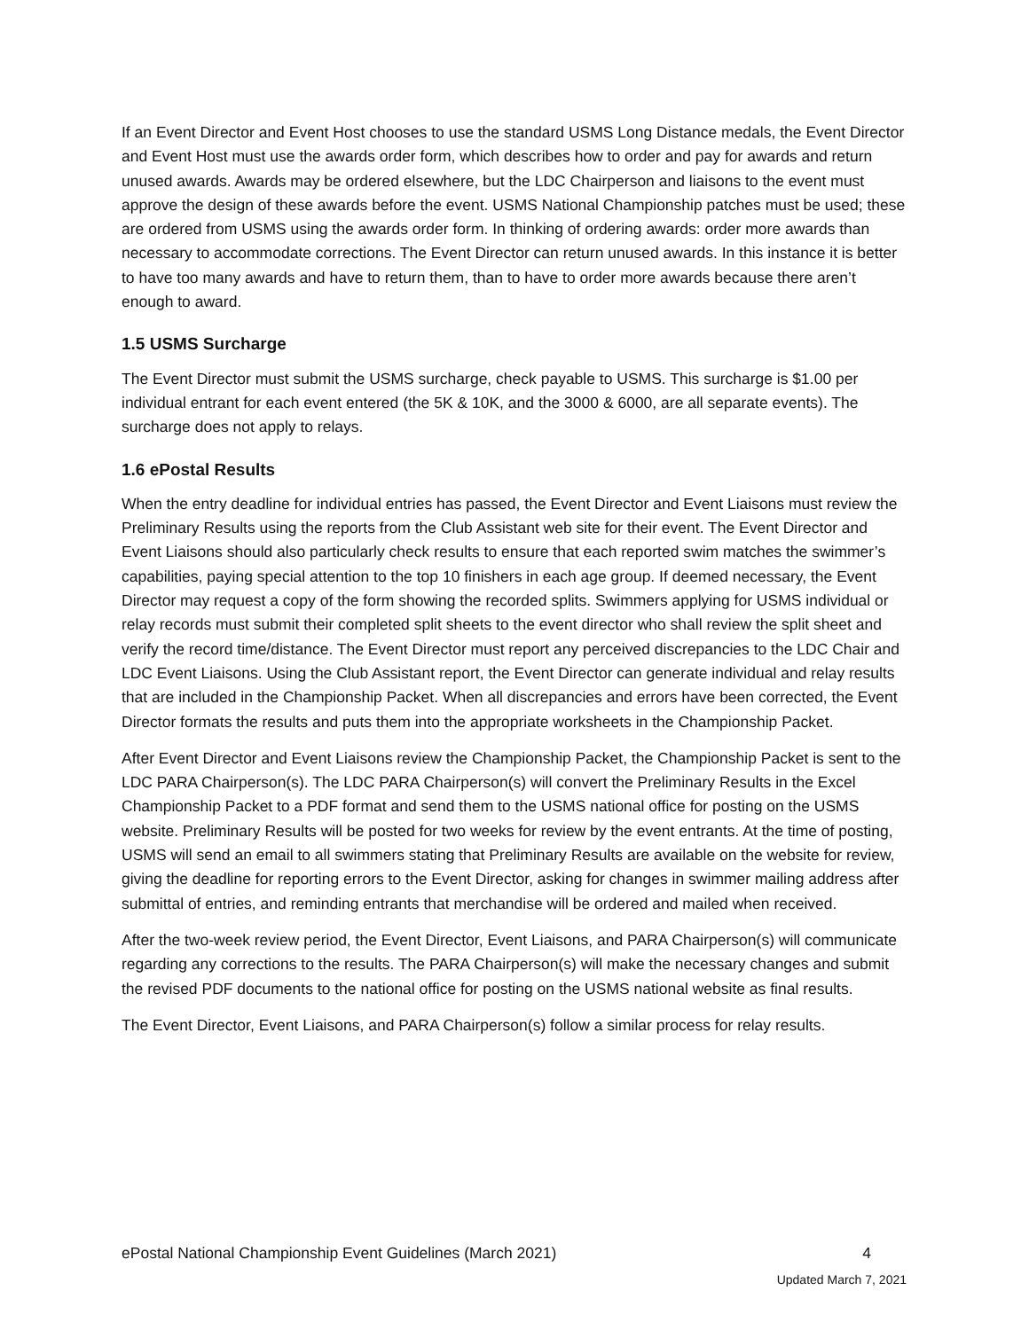If an Event Director and Event Host chooses to use the standard USMS Long Distance medals, the Event Director and Event Host must use the awards order form, which describes how to order and pay for awards and return unused awards. Awards may be ordered elsewhere, but the LDC Chairperson and liaisons to the event must approve the design of these awards before the event. USMS National Championship patches must be used; these are ordered from USMS using the awards order form. In thinking of ordering awards: order more awards than necessary to accommodate corrections. The Event Director can return unused awards. In this instance it is better to have too many awards and have to return them, than to have to order more awards because there aren’t enough to award.
1.5 USMS Surcharge
The Event Director must submit the USMS surcharge, check payable to USMS. This surcharge is $1.00 per individual entrant for each event entered (the 5K & 10K, and the 3000 & 6000, are all separate events). The surcharge does not apply to relays.
1.6 ePostal Results
When the entry deadline for individual entries has passed, the Event Director and Event Liaisons must review the Preliminary Results using the reports from the Club Assistant web site for their event. The Event Director and Event Liaisons should also particularly check results to ensure that each reported swim matches the swimmer’s capabilities, paying special attention to the top 10 finishers in each age group. If deemed necessary, the Event Director may request a copy of the form showing the recorded splits. Swimmers applying for USMS individual or relay records must submit their completed split sheets to the event director who shall review the split sheet and verify the record time/distance. The Event Director must report any perceived discrepancies to the LDC Chair and LDC Event Liaisons. Using the Club Assistant report, the Event Director can generate individual and relay results that are included in the Championship Packet. When all discrepancies and errors have been corrected, the Event Director formats the results and puts them into the appropriate worksheets in the Championship Packet.
After Event Director and Event Liaisons review the Championship Packet, the Championship Packet is sent to the LDC PARA Chairperson(s). The LDC PARA Chairperson(s) will convert the Preliminary Results in the Excel Championship Packet to a PDF format and send them to the USMS national office for posting on the USMS website. Preliminary Results will be posted for two weeks for review by the event entrants. At the time of posting, USMS will send an email to all swimmers stating that Preliminary Results are available on the website for review, giving the deadline for reporting errors to the Event Director, asking for changes in swimmer mailing address after submittal of entries, and reminding entrants that merchandise will be ordered and mailed when received.
After the two-week review period, the Event Director, Event Liaisons, and PARA Chairperson(s) will communicate regarding any corrections to the results. The PARA Chairperson(s) will make the necessary changes and submit the revised PDF documents to the national office for posting on the USMS national website as final results.
The Event Director, Event Liaisons, and PARA Chairperson(s) follow a similar process for relay results.
ePostal National Championship Event Guidelines (March 2021) 4
Updated March 7, 2021